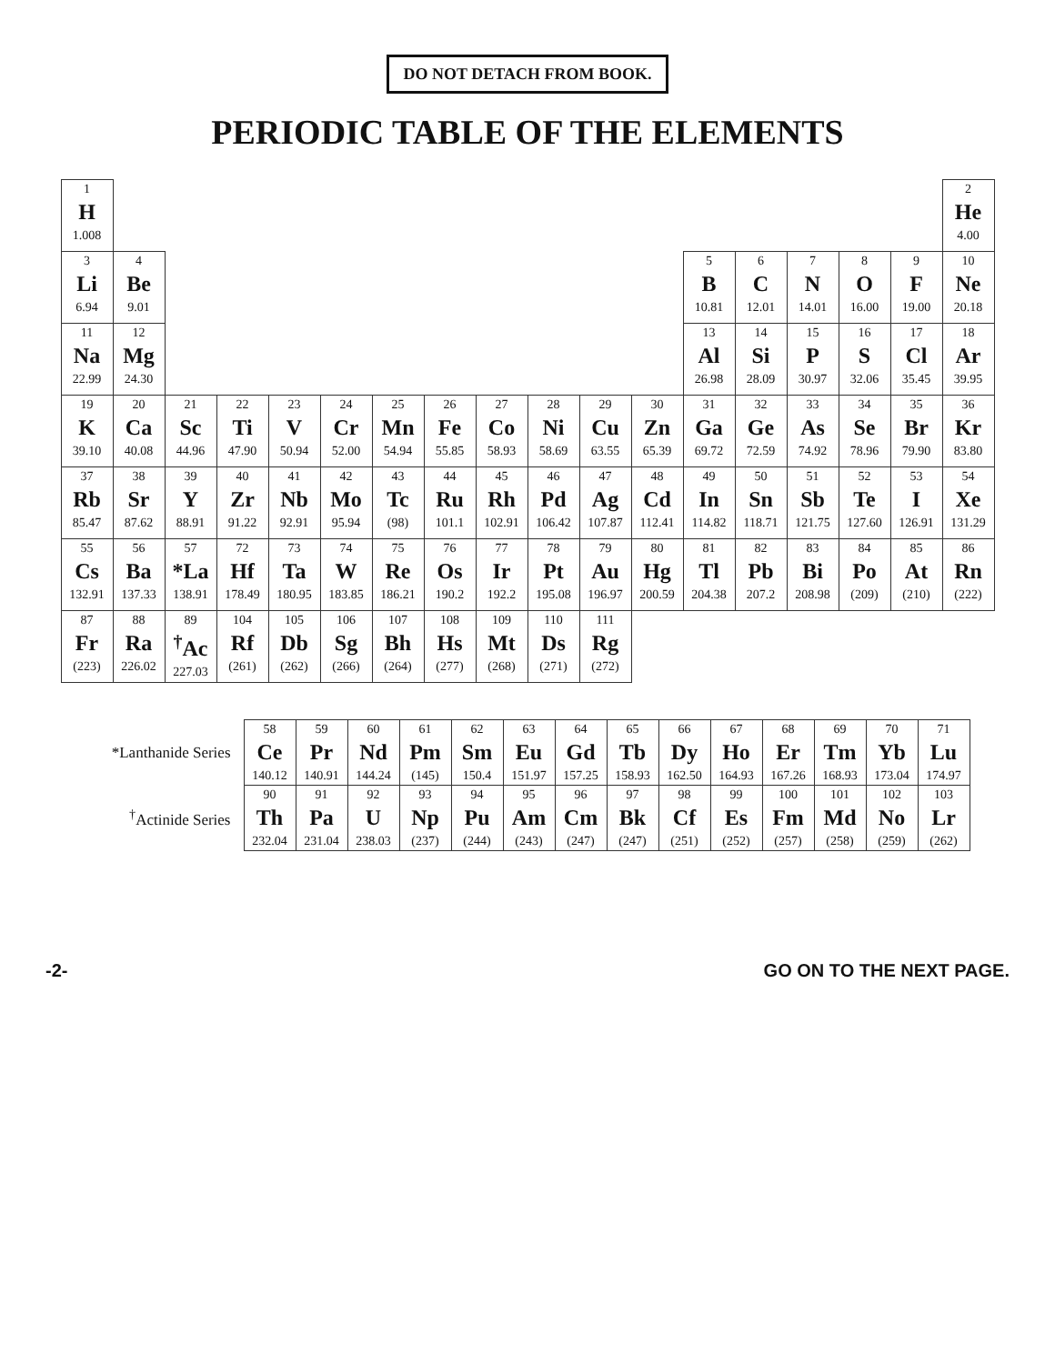DO NOT DETACH FROM BOOK.
PERIODIC TABLE OF THE ELEMENTS
| 1 H 1.008 | | | | | | | | | | | | | | | | | 2 He 4.00 |
| 3 Li 6.94 | 4 Be 9.01 | | | | | | | | | | | 5 B 10.81 | 6 C 12.01 | 7 N 14.01 | 8 O 16.00 | 9 F 19.00 | 10 Ne 20.18 |
| 11 Na 22.99 | 12 Mg 24.30 | | | | | | | | | | | 13 Al 26.98 | 14 Si 28.09 | 15 P 30.97 | 16 S 32.06 | 17 Cl 35.45 | 18 Ar 39.95 |
| 19 K 39.10 | 20 Ca 40.08 | 21 Sc 44.96 | 22 Ti 47.90 | 23 V 50.94 | 24 Cr 52.00 | 25 Mn 54.94 | 26 Fe 55.85 | 27 Co 58.93 | 28 Ni 58.69 | 29 Cu 63.55 | 30 Zn 65.39 | 31 Ga 69.72 | 32 Ge 72.59 | 33 As 74.92 | 34 Se 78.96 | 35 Br 79.90 | 36 Kr 83.80 |
| 37 Rb 85.47 | 38 Sr 87.62 | 39 Y 88.91 | 40 Zr 91.22 | 41 Nb 92.91 | 42 Mo 95.94 | 43 Tc (98) | 44 Ru 101.1 | 45 Rh 102.91 | 46 Pd 106.42 | 47 Ag 107.87 | 48 Cd 112.41 | 49 In 114.82 | 50 Sn 118.71 | 51 Sb 121.75 | 52 Te 127.60 | 53 I 126.91 | 54 Xe 131.29 |
| 55 Cs 132.91 | 56 Ba 137.33 | 57 *La 138.91 | 72 Hf 178.49 | 73 Ta 180.95 | 74 W 183.85 | 75 Re 186.21 | 76 Os 190.2 | 77 Ir 192.2 | 78 Pt 195.08 | 79 Au 196.97 | 80 Hg 200.59 | 81 Tl 204.38 | 82 Pb 207.2 | 83 Bi 208.98 | 84 Po (209) | 85 At (210) | 86 Rn (222) |
| 87 Fr (223) | 88 Ra 226.02 | 89 <sup>†</sup>Ac 227.03 | 104 Rf (261) | 105 Db (262) | 106 Sg (266) | 107 Bh (264) | 108 Hs (277) | 109 Mt (268) | 110 Ds (271) | 111 Rg (272) | | | | | | | |
| *Lanthanide Series | 58 Ce 140.12 | 59 Pr 140.91 | 60 Nd 144.24 | 61 Pm (145) | 62 Sm 150.4 | 63 Eu 151.97 | 64 Gd 157.25 | 65 Tb 158.93 | 66 Dy 162.50 | 67 Ho 164.93 | 68 Er 167.26 | 69 Tm 168.93 | 70 Yb 173.04 | 71 Lu 174.97 |
| <sup>†</sup> Actinide Series | 90 Th 232.04 | 91 Pa 231.04 | 92 U 238.03 | 93 Np (237) | 94 Pu (244) | 95 Am (243) | 96 Cm (247) | 97 Bk (247) | 98 Cf (251) | 99 Es (252) | 100 Fm (257) | 101 Md (258) | 102 No (259) | 103 Lr (262) |
-2- GO ON TO THE NEXT PAGE.